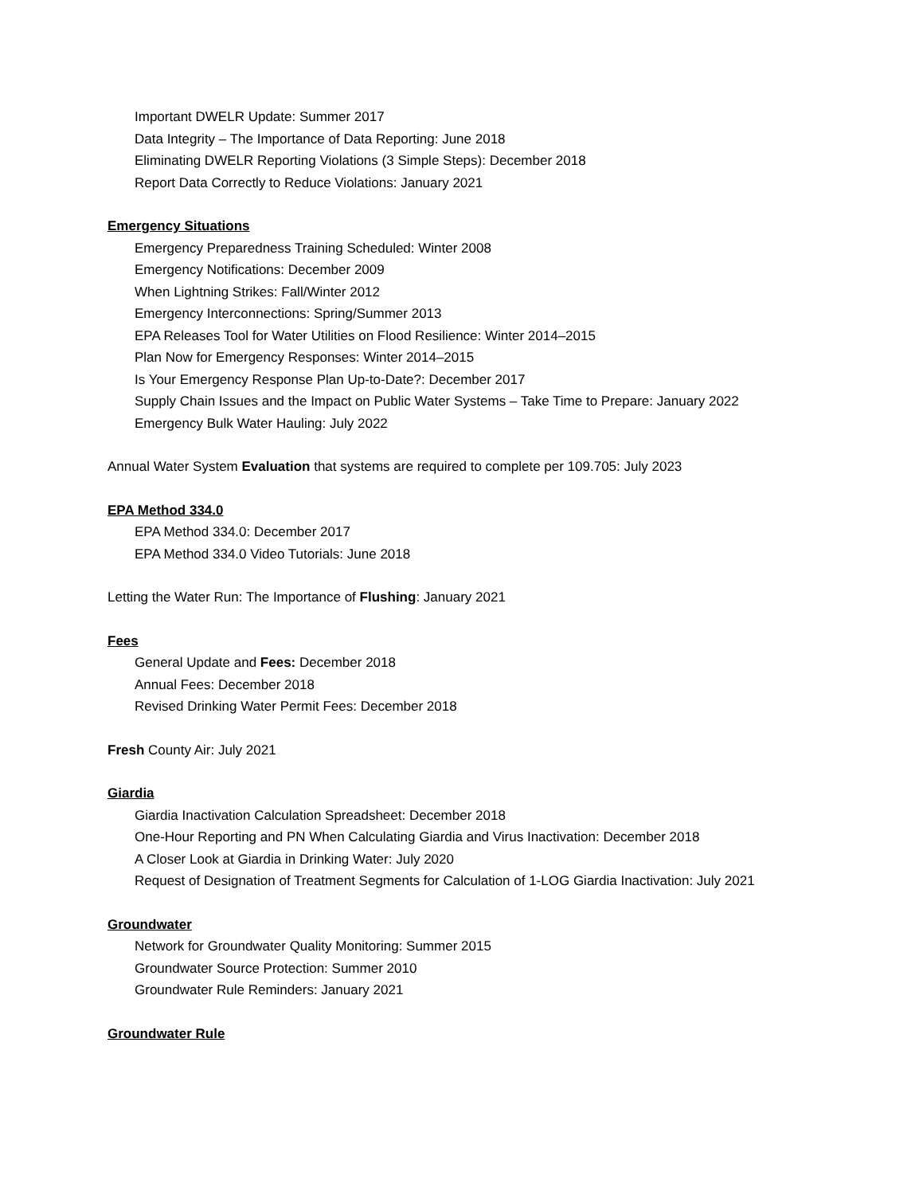Important DWELR Update: Summer 2017
Data Integrity – The Importance of Data Reporting: June 2018
Eliminating DWELR Reporting Violations (3 Simple Steps): December 2018
Report Data Correctly to Reduce Violations: January 2021
Emergency Situations
Emergency Preparedness Training Scheduled: Winter 2008
Emergency Notifications: December 2009
When Lightning Strikes: Fall/Winter 2012
Emergency Interconnections: Spring/Summer 2013
EPA Releases Tool for Water Utilities on Flood Resilience: Winter 2014–2015
Plan Now for Emergency Responses: Winter 2014–2015
Is Your Emergency Response Plan Up-to-Date?: December 2017
Supply Chain Issues and the Impact on Public Water Systems – Take Time to Prepare: January 2022
Emergency Bulk Water Hauling: July 2022
Annual Water System Evaluation that systems are required to complete per 109.705: July 2023
EPA Method 334.0
EPA Method 334.0: December 2017
EPA Method 334.0 Video Tutorials: June 2018
Letting the Water Run: The Importance of Flushing: January 2021
Fees
General Update and Fees: December 2018
Annual Fees: December 2018
Revised Drinking Water Permit Fees: December 2018
Fresh County Air: July 2021
Giardia
Giardia Inactivation Calculation Spreadsheet: December 2018
One-Hour Reporting and PN When Calculating Giardia and Virus Inactivation: December 2018
A Closer Look at Giardia in Drinking Water: July 2020
Request of Designation of Treatment Segments for Calculation of 1-LOG Giardia Inactivation: July 2021
Groundwater
Network for Groundwater Quality Monitoring: Summer 2015
Groundwater Source Protection: Summer 2010
Groundwater Rule Reminders: January 2021
Groundwater Rule